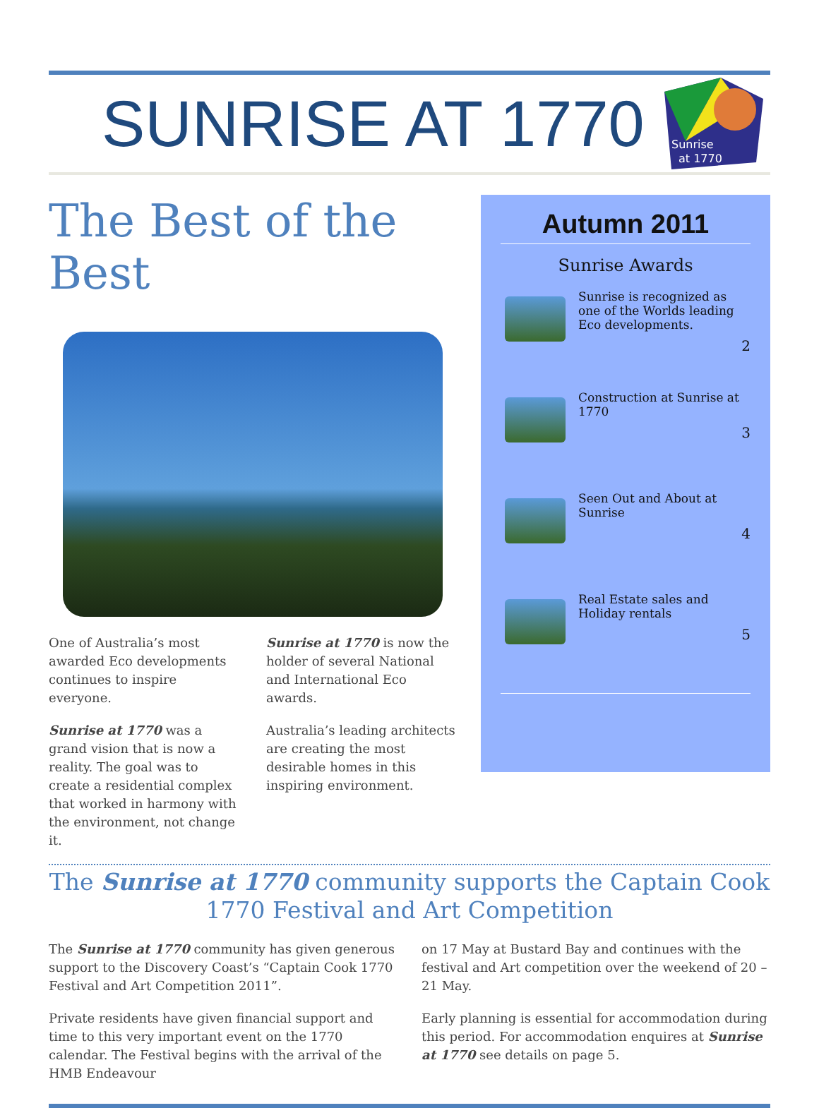SUNRISE AT 1770
Sunrise
at 1770
The Best of the Best
One of Australia’s most awarded Eco developments continues to inspire everyone.
Sunrise at 1770 was a grand vision that is now a reality. The goal was to create a residential complex that worked in harmony with the environment, not change it.
Sunrise at 1770 is now the holder of several National and International Eco awards.
Australia’s leading architects are creating the most desirable homes in this inspiring environment.
Autumn 2011
Sunrise Awards
Sunrise is recognized as one of the Worlds leading Eco developments.
2
Construction at Sunrise at 1770
3
Seen Out and About at Sunrise
4
Real Estate sales and Holiday rentals
5
The Sunrise at 1770 community supports the Captain Cook 1770 Festival and Art Competition
The Sunrise at 1770 community has given generous support to the Discovery Coast’s “Captain Cook 1770 Festival and Art Competition 2011”.
Private residents have given financial support and time to this very important event on the 1770 calendar. The Festival begins with the arrival of the HMB Endeavour
on 17 May at Bustard Bay and continues with the festival and Art competition over the weekend of 20 – 21 May.
Early planning is essential for accommodation during this period. For accommodation enquires at Sunrise at 1770 see details on page 5.